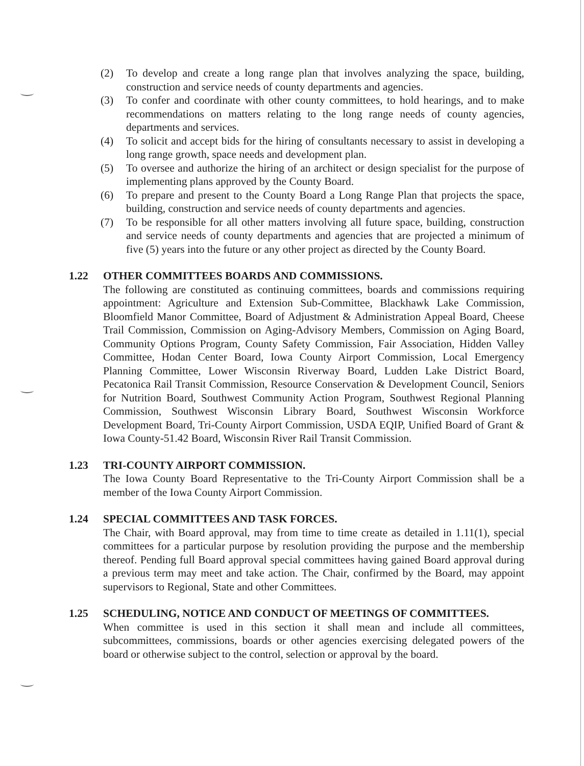(2) To develop and create a long range plan that involves analyzing the space, building, construction and service needs of county departments and agencies.
(3) To confer and coordinate with other county committees, to hold hearings, and to make recommendations on matters relating to the long range needs of county agencies, departments and services.
(4) To solicit and accept bids for the hiring of consultants necessary to assist in developing a long range growth, space needs and development plan.
(5) To oversee and authorize the hiring of an architect or design specialist for the purpose of implementing plans approved by the County Board.
(6) To prepare and present to the County Board a Long Range Plan that projects the space, building, construction and service needs of county departments and agencies.
(7) To be responsible for all other matters involving all future space, building, construction and service needs of county departments and agencies that are projected a minimum of five (5) years into the future or any other project as directed by the County Board.
1.22 OTHER COMMITTEES BOARDS AND COMMISSIONS.
The following are constituted as continuing committees, boards and commissions requiring appointment: Agriculture and Extension Sub-Committee, Blackhawk Lake Commission, Bloomfield Manor Committee, Board of Adjustment & Administration Appeal Board, Cheese Trail Commission, Commission on Aging-Advisory Members, Commission on Aging Board, Community Options Program, County Safety Commission, Fair Association, Hidden Valley Committee, Hodan Center Board, Iowa County Airport Commission, Local Emergency Planning Committee, Lower Wisconsin Riverway Board, Ludden Lake District Board, Pecatonica Rail Transit Commission, Resource Conservation & Development Council, Seniors for Nutrition Board, Southwest Community Action Program, Southwest Regional Planning Commission, Southwest Wisconsin Library Board, Southwest Wisconsin Workforce Development Board, Tri-County Airport Commission, USDA EQIP, Unified Board of Grant & Iowa County-51.42 Board, Wisconsin River Rail Transit Commission.
1.23 TRI-COUNTY AIRPORT COMMISSION.
The Iowa County Board Representative to the Tri-County Airport Commission shall be a member of the Iowa County Airport Commission.
1.24 SPECIAL COMMITTEES AND TASK FORCES.
The Chair, with Board approval, may from time to time create as detailed in 1.11(1), special committees for a particular purpose by resolution providing the purpose and the membership thereof. Pending full Board approval special committees having gained Board approval during a previous term may meet and take action. The Chair, confirmed by the Board, may appoint supervisors to Regional, State and other Committees.
1.25 SCHEDULING, NOTICE AND CONDUCT OF MEETINGS OF COMMITTEES.
When committee is used in this section it shall mean and include all committees, subcommittees, commissions, boards or other agencies exercising delegated powers of the board or otherwise subject to the control, selection or approval by the board.